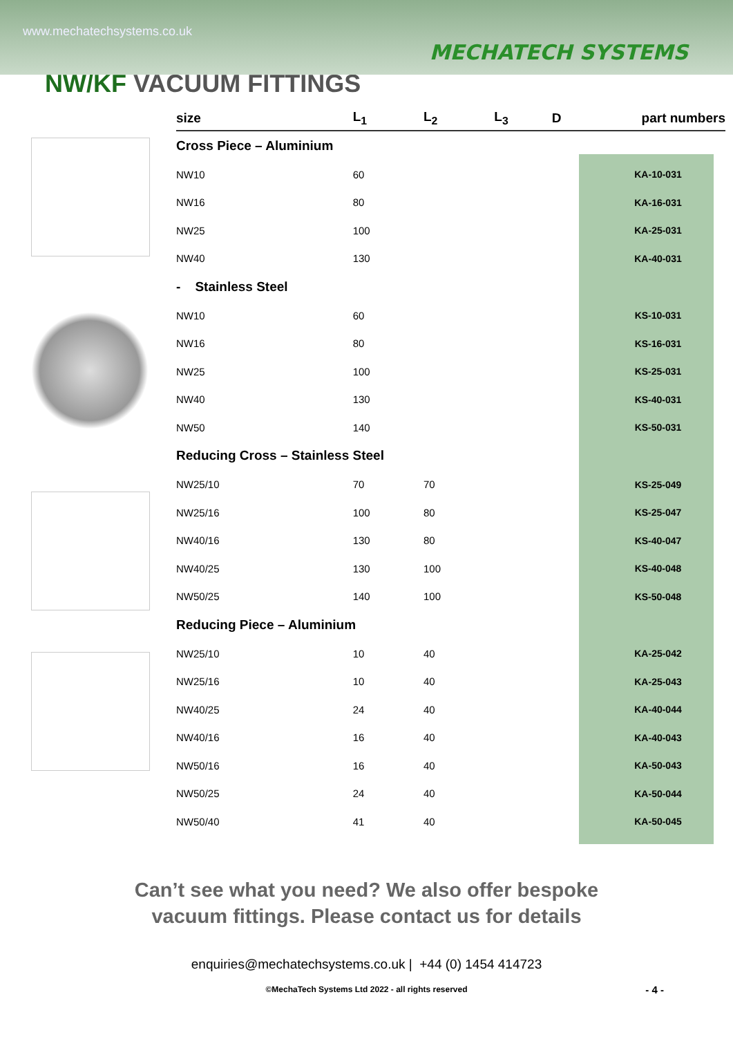www.mechatechsystems.co.uk
MECHATECH SYSTEMS
NW/KF VACUUM FITTINGS
| size | L<sub>1</sub> | L<sub>2</sub> | L<sub>3</sub> | D | part numbers |
| --- | --- | --- | --- | --- | --- |
| Cross Piece – Aluminium | | | | | |
| NW10 | 60 | | | | KA-10-031 |
| NW16 | 80 | | | | KA-16-031 |
| NW25 | 100 | | | | KA-25-031 |
| NW40 | 130 | | | | KA-40-031 |
| - Stainless Steel | | | | | |
| NW10 | 60 | | | | KS-10-031 |
| NW16 | 80 | | | | KS-16-031 |
| NW25 | 100 | | | | KS-25-031 |
| NW40 | 130 | | | | KS-40-031 |
| NW50 | 140 | | | | KS-50-031 |
| Reducing Cross – Stainless Steel | | | | | |
| NW25/10 | 70 | 70 | | | KS-25-049 |
| NW25/16 | 100 | 80 | | | KS-25-047 |
| NW40/16 | 130 | 80 | | | KS-40-047 |
| NW40/25 | 130 | 100 | | | KS-40-048 |
| NW50/25 | 140 | 100 | | | KS-50-048 |
| Reducing Piece – Aluminium | | | | | |
| NW25/10 | 10 | 40 | | | KA-25-042 |
| NW25/16 | 10 | 40 | | | KA-25-043 |
| NW40/25 | 24 | 40 | | | KA-40-044 |
| NW40/16 | 16 | 40 | | | KA-40-043 |
| NW50/16 | 16 | 40 | | | KA-50-043 |
| NW50/25 | 24 | 40 | | | KA-50-044 |
| NW50/40 | 41 | 40 | | | KA-50-045 |
Can’t see what you need? We also offer bespoke
vacuum fittings. Please contact us for details
enquiries@mechatechsystems.co.uk | +44 (0) 1454 414723
- 4 -
©MechaTech Systems Ltd 2022 - all rights reserved